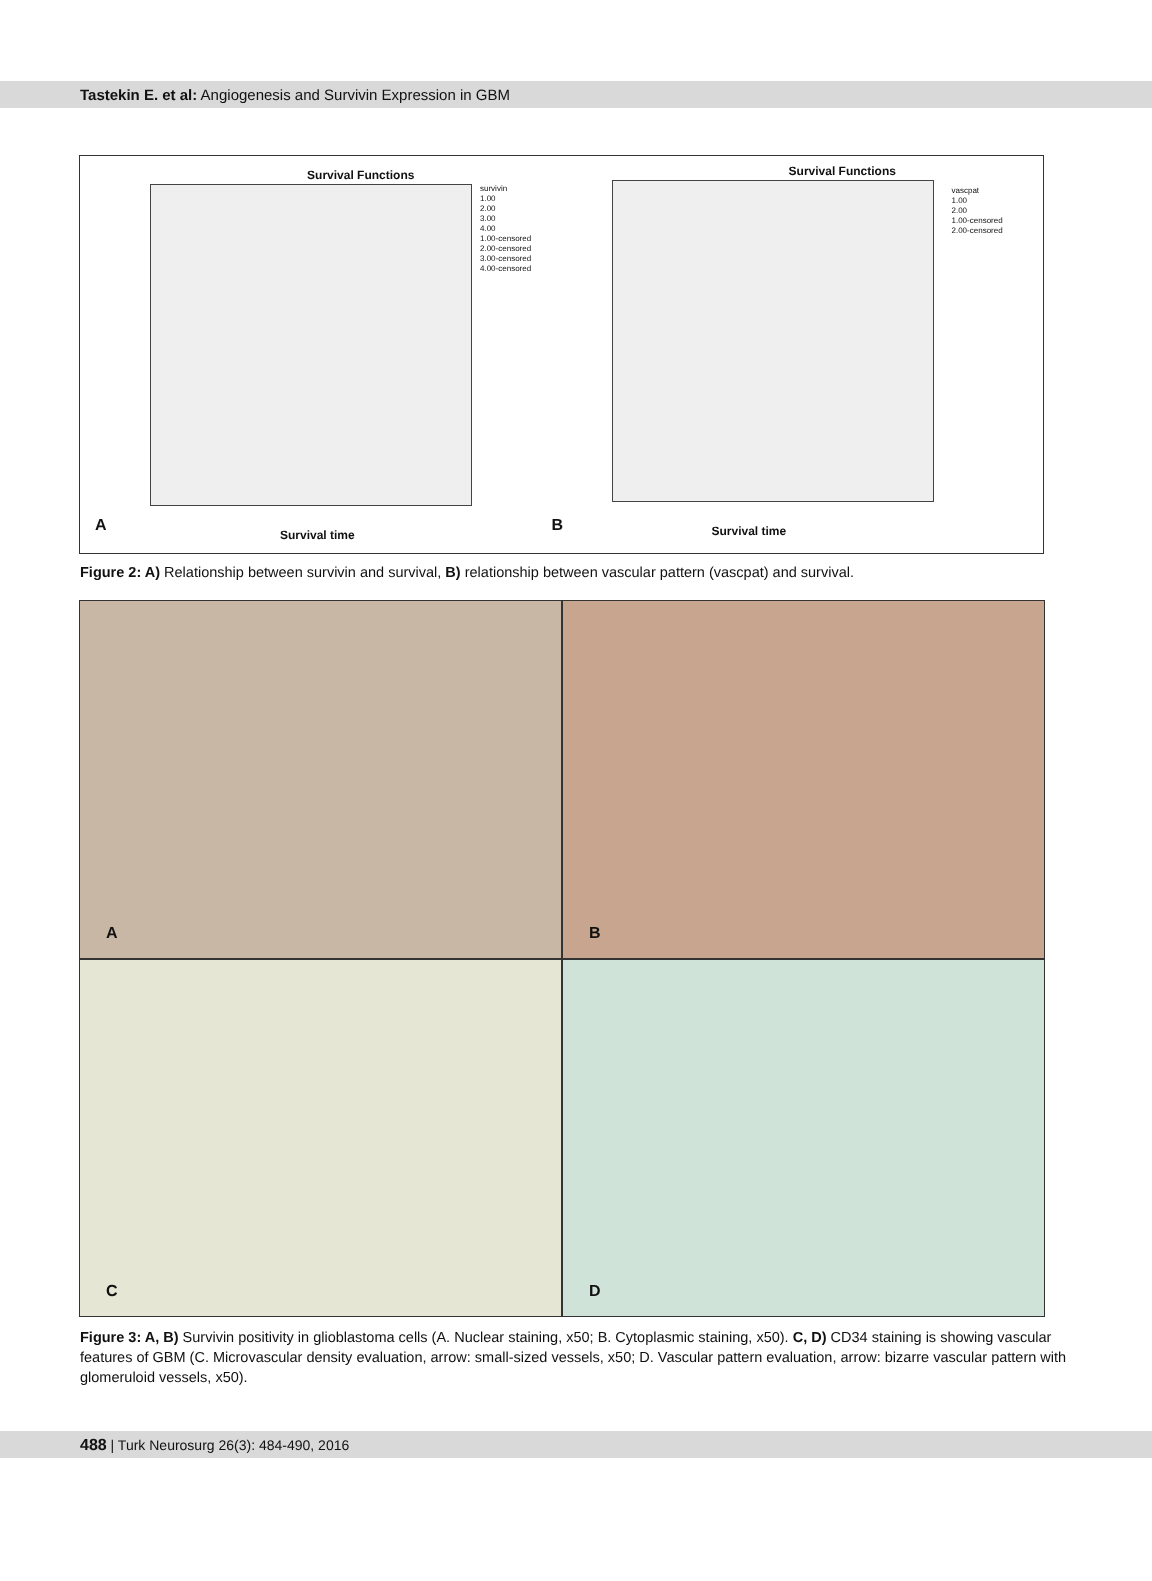Tastekin E. et al: Angiogenesis and Survivin Expression in GBM
Survival Functions
survivin
1.00
2.00
3.00
4.00
1.00-censored
2.00-censored
3.00-censored
4.00-censored
A
Survival time
Survival Functions
vascpat
1.00
2.00
1.00-censored
2.00-censored
B Survival time
Figure 2: A) Relationship between survivin and survival, B) relationship between vascular pattern (vascpat) and survival.
A
B
C
D
Figure 3: A, B) Survivin positivity in glioblastoma cells (A. Nuclear staining, x50; B. Cytoplasmic staining, x50). C, D) CD34 staining is showing vascular features of GBM (C. Microvascular density evaluation, arrow: small-sized vessels, x50; D. Vascular pattern evaluation, arrow: bizarre vascular pattern with glomeruloid vessels, x50).
488 | Turk Neurosurg 26(3): 484-490, 2016